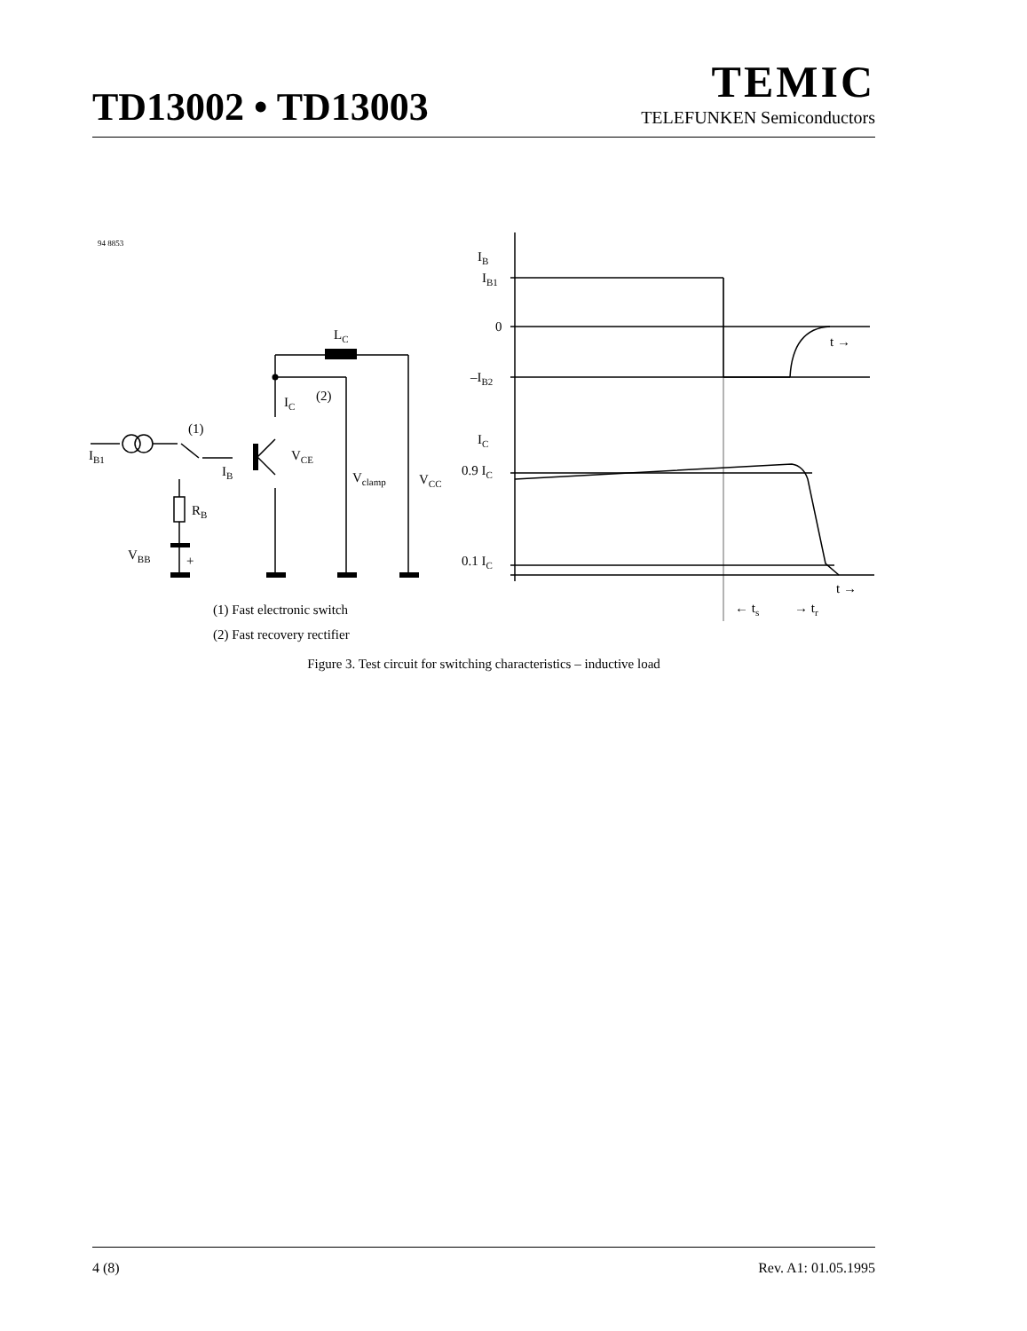TD13002 • TD13003
TEMIC
TELEFUNKEN Semiconductors
94 8853
IB1
(1)
IB
IC
(2)
LC
VCE
Vclamp
VCC
RB
VBB
+
IB
IB1
0
t →
–IB2
IC
0.9 IC
0.1 IC
t →
← ts
→ tr
(1) Fast electronic switch
(2) Fast recovery rectifier
Figure 3. Test circuit for switching characteristics – inductive load
4 (8) Rev. A1: 01.05.1995